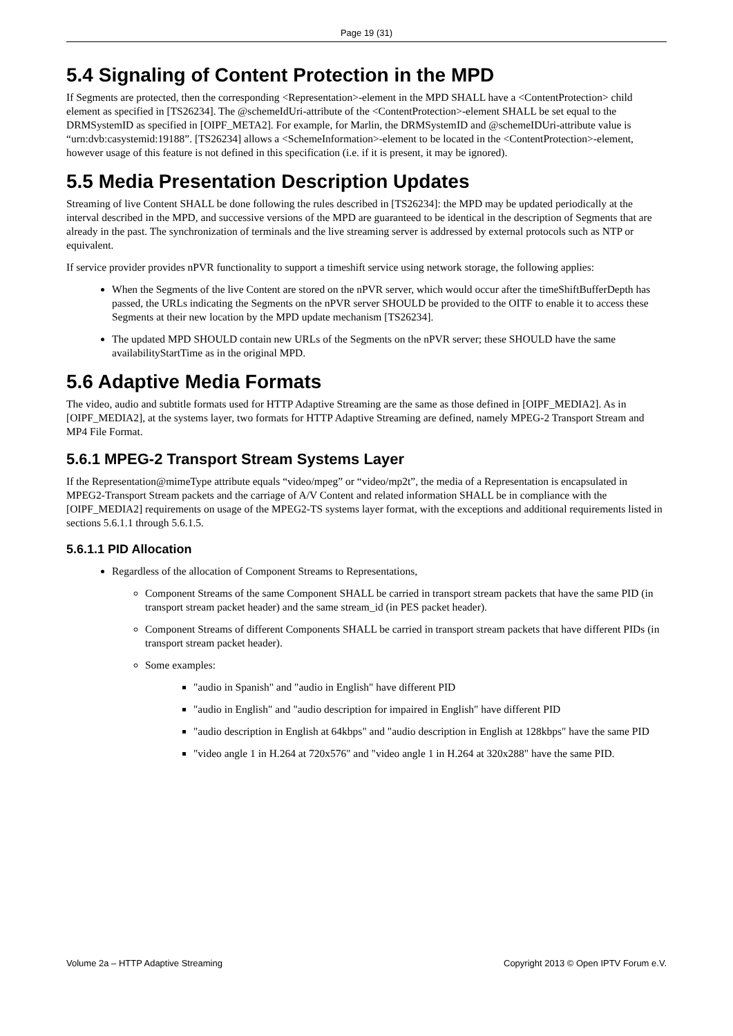Page 19 (31)
5.4 Signaling of Content Protection in the MPD
If Segments are protected, then the corresponding <Representation>-element in the MPD SHALL have a <ContentProtection> child element as specified in [TS26234]. The @schemeIdUri-attribute of the <ContentProtection>-element SHALL be set equal to the DRMSystemID as specified in [OIPF_META2]. For example, for Marlin, the DRMSystemID and @schemeIDUri-attribute value is “urn:dvb:casystemid:19188”. [TS26234] allows a <SchemeInformation>-element to be located in the <ContentProtection>-element, however usage of this feature is not defined in this specification (i.e. if it is present, it may be ignored).
5.5 Media Presentation Description Updates
Streaming of live Content SHALL be done following the rules described in [TS26234]: the MPD may be updated periodically at the interval described in the MPD, and successive versions of the MPD are guaranteed to be identical in the description of Segments that are already in the past. The synchronization of terminals and the live streaming server is addressed by external protocols such as NTP or equivalent.
If service provider provides nPVR functionality to support a timeshift service using network storage, the following applies:
When the Segments of the live Content are stored on the nPVR server, which would occur after the timeShiftBufferDepth has passed, the URLs indicating the Segments on the nPVR server SHOULD be provided to the OITF to enable it to access these Segments at their new location by the MPD update mechanism [TS26234].
The updated MPD SHOULD contain new URLs of the Segments on the nPVR server; these SHOULD have the same availabilityStartTime as in the original MPD.
5.6 Adaptive Media Formats
The video, audio and subtitle formats used for HTTP Adaptive Streaming are the same as those defined in [OIPF_MEDIA2]. As in [OIPF_MEDIA2], at the systems layer, two formats for HTTP Adaptive Streaming are defined, namely MPEG-2 Transport Stream and MP4 File Format.
5.6.1 MPEG-2 Transport Stream Systems Layer
If the Representation@mimeType attribute equals “video/mpeg” or “video/mp2t”, the media of a Representation is encapsulated in MPEG2-Transport Stream packets and the carriage of A/V Content and related information SHALL be in compliance with the [OIPF_MEDIA2] requirements on usage of the MPEG2-TS systems layer format, with the exceptions and additional requirements listed in sections 5.6.1.1 through 5.6.1.5.
5.6.1.1 PID Allocation
Regardless of the allocation of Component Streams to Representations,
Component Streams of the same Component SHALL be carried in transport stream packets that have the same PID (in transport stream packet header) and the same stream_id (in PES packet header).
Component Streams of different Components SHALL be carried in transport stream packets that have different PIDs (in transport stream packet header).
Some examples:
"audio in Spanish" and "audio in English" have different PID
"audio in English" and "audio description for impaired in English" have different PID
"audio description in English at 64kbps" and "audio description in English at 128kbps" have the same PID
"video angle 1 in H.264 at 720x576" and "video angle 1 in H.264 at 320x288" have the same PID.
Volume 2a – HTTP Adaptive Streaming Copyright 2013 © Open IPTV Forum e.V.